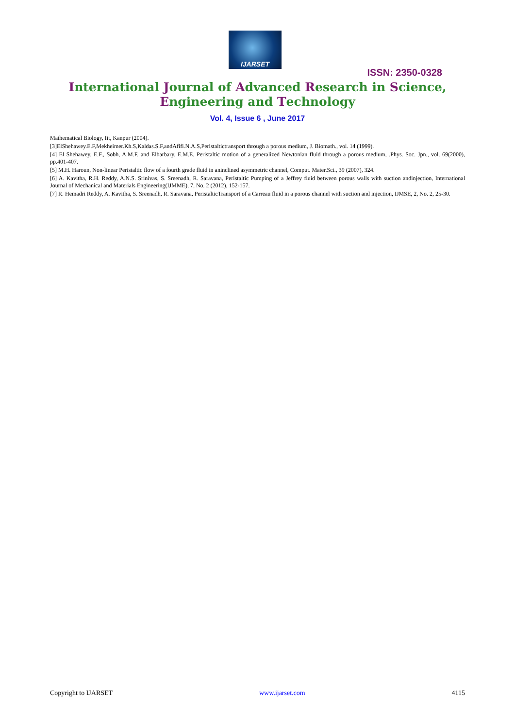IJARSET
ISSN: 2350-0328
International Journal of Advanced Research in Science,
Engineering and Technology
Vol. 4, Issue 6 , June 2017
Mathematical Biology, Iit, Kanpur (2004).
[3]ElShehawey.E.F,Mekheimer.Kh.S,Kaldas.S.F,andAfifi.N.A.S,Peristaltictransport through a porous medium, J. Biomath., vol. 14 (1999).
[4] El Shehawey, E.F., Sobh, A.M.F. and Elbarbary, E.M.E. Peristaltic motion of a generalized Newtonian fluid through a porous medium, .Phys. Soc. Jpn., vol. 69(2000), pp.401-407.
[5] M.H. Haroun, Non-linear Peristaltic flow of a fourth grade fluid in aninclined asymmetric channel, Comput. Mater.Sci., 39 (2007), 324.
[6] A. Kavitha, R.H. Reddy, A.N.S. Srinivas, S. Sreenadh, R. Saravana, Peristaltic Pumping of a Jeffrey fluid between porous walls with suction andinjection, International Journal of Mechanical and Materials Engineering(IJMME), 7, No. 2 (2012), 152-157.
[7] R. Hemadri Reddy, A. Kavitha, S. Sreenadh, R. Saravana, PeristalticTransport of a Carreau fluid in a porous channel with suction and injection, IJMSE, 2, No. 2, 25-30.
Copyright to IJARSET www.ijarset.com 4115